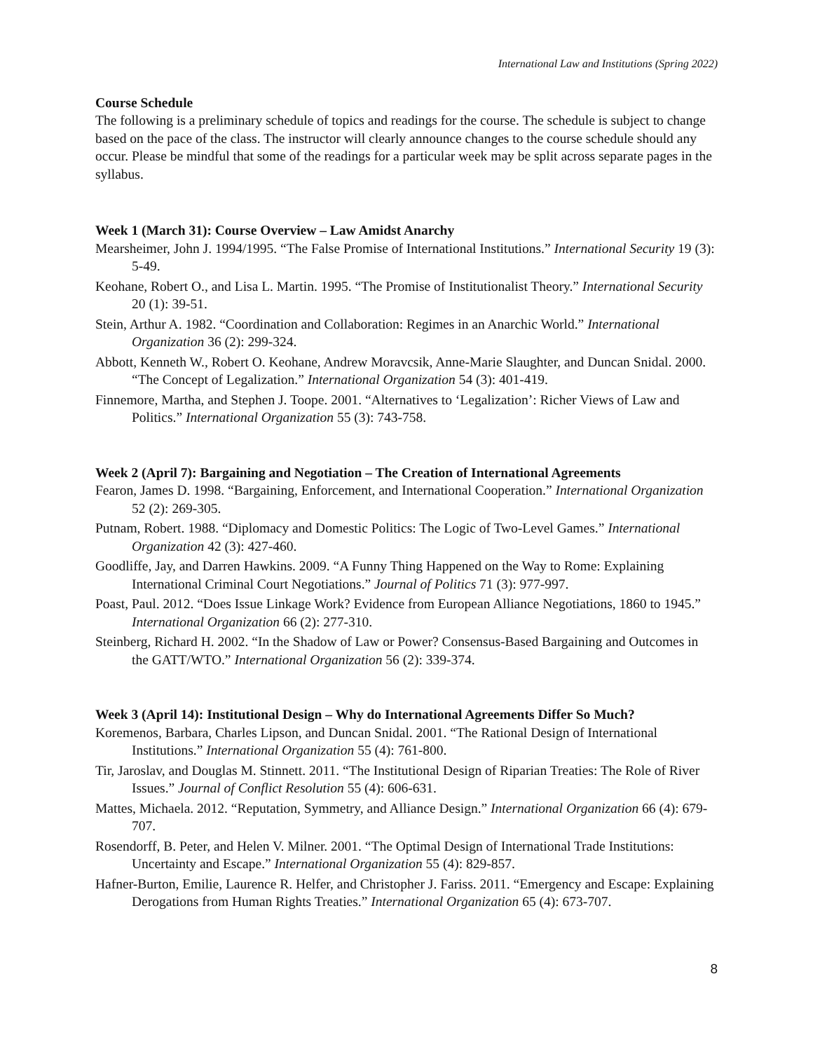International Law and Institutions (Spring 2022)
Course Schedule
The following is a preliminary schedule of topics and readings for the course. The schedule is subject to change based on the pace of the class. The instructor will clearly announce changes to the course schedule should any occur. Please be mindful that some of the readings for a particular week may be split across separate pages in the syllabus.
Week 1 (March 31): Course Overview – Law Amidst Anarchy
Mearsheimer, John J. 1994/1995. “The False Promise of International Institutions.” International Security 19 (3): 5-49.
Keohane, Robert O., and Lisa L. Martin. 1995. “The Promise of Institutionalist Theory.” International Security 20 (1): 39-51.
Stein, Arthur A. 1982. “Coordination and Collaboration: Regimes in an Anarchic World.” International Organization 36 (2): 299-324.
Abbott, Kenneth W., Robert O. Keohane, Andrew Moravcsik, Anne-Marie Slaughter, and Duncan Snidal. 2000. “The Concept of Legalization.” International Organization 54 (3): 401-419.
Finnemore, Martha, and Stephen J. Toope. 2001. “Alternatives to ‘Legalization’: Richer Views of Law and Politics.” International Organization 55 (3): 743-758.
Week 2 (April 7): Bargaining and Negotiation – The Creation of International Agreements
Fearon, James D. 1998. “Bargaining, Enforcement, and International Cooperation.” International Organization 52 (2): 269-305.
Putnam, Robert. 1988. “Diplomacy and Domestic Politics: The Logic of Two-Level Games.” International Organization 42 (3): 427-460.
Goodliffe, Jay, and Darren Hawkins. 2009. “A Funny Thing Happened on the Way to Rome: Explaining International Criminal Court Negotiations.” Journal of Politics 71 (3): 977-997.
Poast, Paul. 2012. “Does Issue Linkage Work? Evidence from European Alliance Negotiations, 1860 to 1945.” International Organization 66 (2): 277-310.
Steinberg, Richard H. 2002. “In the Shadow of Law or Power? Consensus-Based Bargaining and Outcomes in the GATT/WTO.” International Organization 56 (2): 339-374.
Week 3 (April 14): Institutional Design – Why do International Agreements Differ So Much?
Koremenos, Barbara, Charles Lipson, and Duncan Snidal. 2001. “The Rational Design of International Institutions.” International Organization 55 (4): 761-800.
Tir, Jaroslav, and Douglas M. Stinnett. 2011. “The Institutional Design of Riparian Treaties: The Role of River Issues.” Journal of Conflict Resolution 55 (4): 606-631.
Mattes, Michaela. 2012. “Reputation, Symmetry, and Alliance Design.” International Organization 66 (4): 679-707.
Rosendorff, B. Peter, and Helen V. Milner. 2001. “The Optimal Design of International Trade Institutions: Uncertainty and Escape.” International Organization 55 (4): 829-857.
Hafner-Burton, Emilie, Laurence R. Helfer, and Christopher J. Fariss. 2011. “Emergency and Escape: Explaining Derogations from Human Rights Treaties.” International Organization 65 (4): 673-707.
8